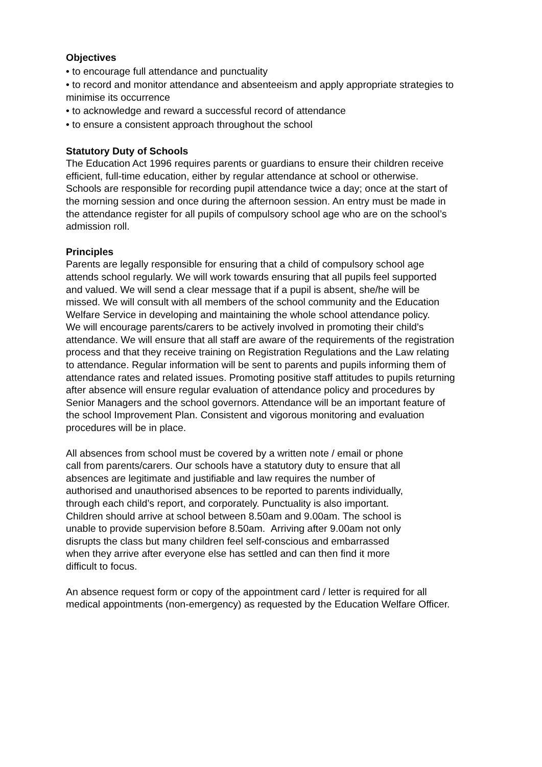Objectives
• to encourage full attendance and punctuality
• to record and monitor attendance and absenteeism and apply appropriate strategies to minimise its occurrence
• to acknowledge and reward a successful record of attendance
• to ensure a consistent approach throughout the school
Statutory Duty of Schools
The Education Act 1996 requires parents or guardians to ensure their children receive efficient, full-time education, either by regular attendance at school or otherwise.
Schools are responsible for recording pupil attendance twice a day; once at the start of the morning session and once during the afternoon session. An entry must be made in the attendance register for all pupils of compulsory school age who are on the school’s admission roll.
Principles
Parents are legally responsible for ensuring that a child of compulsory school age attends school regularly. We will work towards ensuring that all pupils feel supported and valued. We will send a clear message that if a pupil is absent, she/he will be missed. We will consult with all members of the school community and the Education Welfare Service in developing and maintaining the whole school attendance policy.
We will encourage parents/carers to be actively involved in promoting their child’s attendance. We will ensure that all staff are aware of the requirements of the registration process and that they receive training on Registration Regulations and the Law relating to attendance. Regular information will be sent to parents and pupils informing them of attendance rates and related issues. Promoting positive staff attitudes to pupils returning after absence will ensure regular evaluation of attendance policy and procedures by Senior Managers and the school governors. Attendance will be an important feature of the school Improvement Plan. Consistent and vigorous monitoring and evaluation procedures will be in place.
All absences from school must be covered by a written note / email or phone call from parents/carers. Our schools have a statutory duty to ensure that all absences are legitimate and justifiable and law requires the number of authorised and unauthorised absences to be reported to parents individually, through each child’s report, and corporately. Punctuality is also important. Children should arrive at school between 8.50am and 9.00am. The school is unable to provide supervision before 8.50am. Arriving after 9.00am not only disrupts the class but many children feel self-conscious and embarrassed when they arrive after everyone else has settled and can then find it more difficult to focus.
An absence request form or copy of the appointment card / letter is required for all medical appointments (non-emergency) as requested by the Education Welfare Officer.